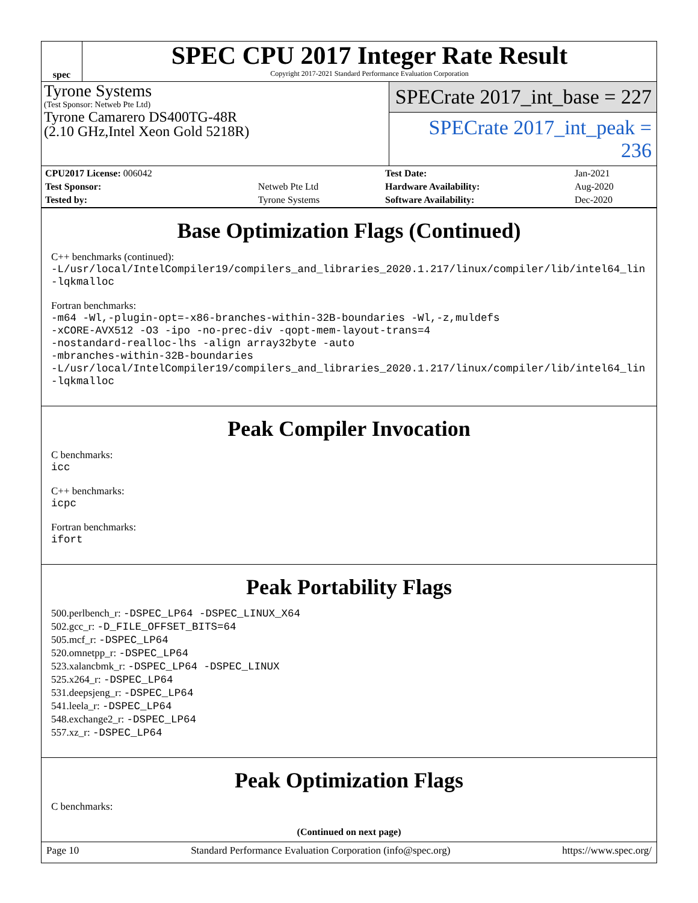spec
SPEC CPU 2017 Integer Rate Result
Copyright 2017-2021 Standard Performance Evaluation Corporation
Tyrone Systems
(Test Sponsor: Netweb Pte Ltd)
Tyrone Camarero DS400TG-48R
(2.10 GHz,Intel Xeon Gold 5218R)
SPECrate 2017_int_base = 227
SPECrate 2017_int_peak = 236
| CPU2017 License: 006042 | | Test Date: | Jan-2021 |
| Test Sponsor: | Netweb Pte Ltd | Hardware Availability: | Aug-2020 |
| Tested by: | Tyrone Systems | Software Availability: | Dec-2020 |
Base Optimization Flags (Continued)
C++ benchmarks (continued):
-L/usr/local/IntelCompiler19/compilers_and_libraries_2020.1.217/linux/compiler/lib/intel64_lin
-lqkmalloc
Fortran benchmarks:
-m64 -Wl,-plugin-opt=-x86-branches-within-32B-boundaries -Wl,-z,muldefs
-xCORE-AVX512 -O3 -ipo -no-prec-div -qopt-mem-layout-trans=4
-nostandard-realloc-lhs -align array32byte -auto
-mbranches-within-32B-boundaries
-L/usr/local/IntelCompiler19/compilers_and_libraries_2020.1.217/linux/compiler/lib/intel64_lin
-lqkmalloc
Peak Compiler Invocation
C benchmarks:
icc
C++ benchmarks:
icpc
Fortran benchmarks:
ifort
Peak Portability Flags
500.perlbench_r: -DSPEC_LP64 -DSPEC_LINUX_X64
502.gcc_r: -D_FILE_OFFSET_BITS=64
505.mcf_r: -DSPEC_LP64
520.omnetpp_r: -DSPEC_LP64
523.xalancbmk_r: -DSPEC_LP64 -DSPEC_LINUX
525.x264_r: -DSPEC_LP64
531.deepsjeng_r: -DSPEC_LP64
541.leela_r: -DSPEC_LP64
548.exchange2_r: -DSPEC_LP64
557.xz_r: -DSPEC_LP64
Peak Optimization Flags
C benchmarks:
(Continued on next page)
Page 10 Standard Performance Evaluation Corporation (info@spec.org) https://www.spec.org/